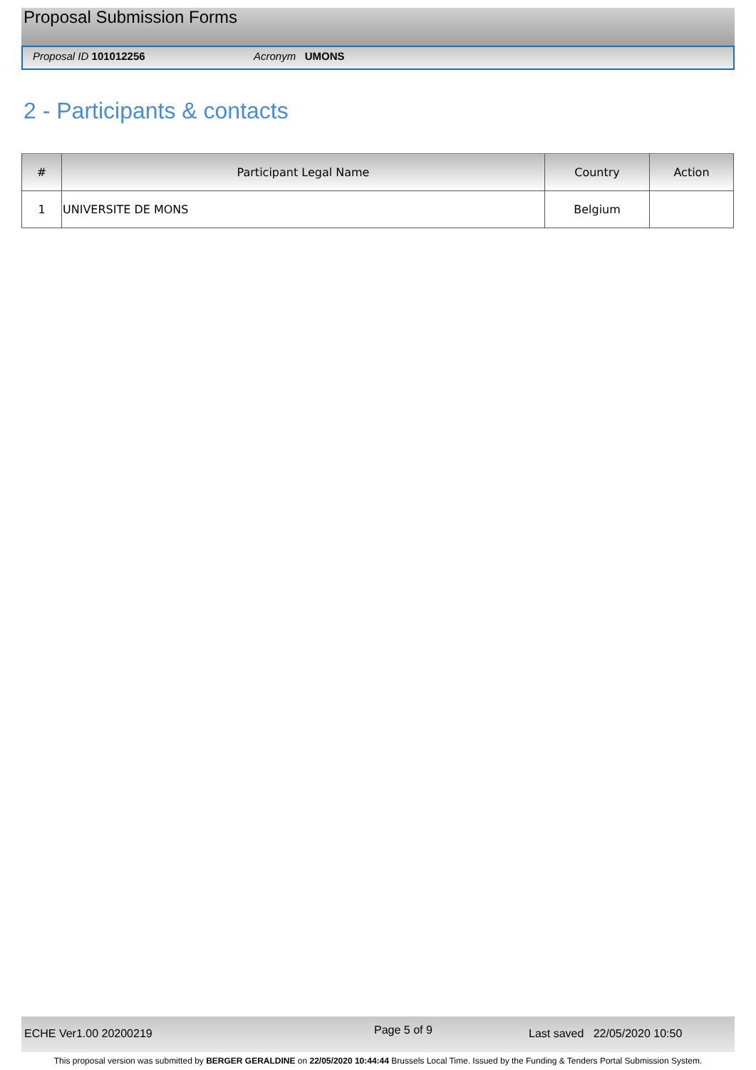Proposal Submission Forms
Proposal ID 101012256 Acronym UMONS
2 - Participants & contacts
| # | Participant Legal Name | Country | Action |
| --- | --- | --- | --- |
| 1 | UNIVERSITE DE MONS | Belgium | |
ECHE Ver1.00 20200219 Page 5 of 9 Last saved 22/05/2020 10:50
This proposal version was submitted by BERGER GERALDINE on 22/05/2020 10:44:44 Brussels Local Time. Issued by the Funding & Tenders Portal Submission System.